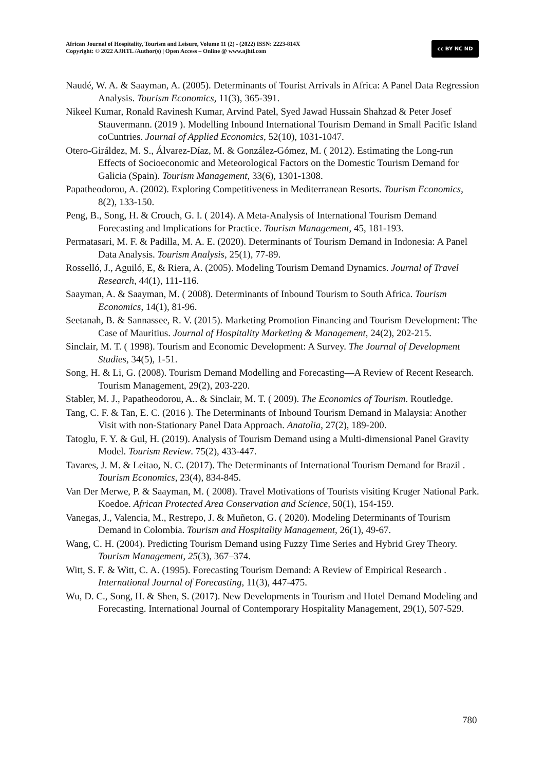African Journal of Hospitality, Tourism and Leisure, Volume 11 (2) - (2022) ISSN: 2223-814X
Copyright: © 2022 AJHTL /Author(s) | Open Access – Online @ www.ajhtl.com
cc BY NC ND
Naudé, W. A. & Saayman, A. (2005). Determinants of Tourist Arrivals in Africa: A Panel Data Regression Analysis. Tourism Economics, 11(3), 365-391.
Nikeel Kumar, Ronald Ravinesh Kumar, Arvind Patel, Syed Jawad Hussain Shahzad & Peter Josef Stauvermann. (2019 ). Modelling Inbound International Tourism Demand in Small Pacific Island coCuntries. Journal of Applied Economics, 52(10), 1031-1047.
Otero-Giráldez, M. S., Álvarez-Díaz, M. & González-Gómez, M. ( 2012). Estimating the Long-run Effects of Socioeconomic and Meteorological Factors on the Domestic Tourism Demand for Galicia (Spain). Tourism Management, 33(6), 1301-1308.
Papatheodorou, A. (2002). Exploring Competitiveness in Mediterranean Resorts. Tourism Economics, 8(2), 133-150.
Peng, B., Song, H. & Crouch, G. I. ( 2014). A Meta-Analysis of International Tourism Demand Forecasting and Implications for Practice. Tourism Management, 45, 181-193.
Permatasari, M. F. & Padilla, M. A. E. (2020). Determinants of Tourism Demand in Indonesia: A Panel Data Analysis. Tourism Analysis, 25(1), 77-89.
Rosselló, J., Aguiló, E, & Riera, A. (2005). Modeling Tourism Demand Dynamics. Journal of Travel Research, 44(1), 111-116.
Saayman, A. & Saayman, M. ( 2008). Determinants of Inbound Tourism to South Africa. Tourism Economics, 14(1), 81-96.
Seetanah, B. & Sannassee, R. V. (2015). Marketing Promotion Financing and Tourism Development: The Case of Mauritius. Journal of Hospitality Marketing & Management, 24(2), 202-215.
Sinclair, M. T. ( 1998). Tourism and Economic Development: A Survey. The Journal of Development Studies, 34(5), 1-51.
Song, H. & Li, G. (2008). Tourism Demand Modelling and Forecasting—A Review of Recent Research. Tourism Management, 29(2), 203-220.
Stabler, M. J., Papatheodorou, A.. & Sinclair, M. T. ( 2009). The Economics of Tourism. Routledge.
Tang, C. F. & Tan, E. C. (2016 ). The Determinants of Inbound Tourism Demand in Malaysia: Another Visit with non-Stationary Panel Data Approach. Anatolia, 27(2), 189-200.
Tatoglu, F. Y. & Gul, H. (2019). Analysis of Tourism Demand using a Multi-dimensional Panel Gravity Model. Tourism Review. 75(2), 433-447.
Tavares, J. M. & Leitao, N. C. (2017). The Determinants of International Tourism Demand for Brazil . Tourism Economics, 23(4), 834-845.
Van Der Merwe, P. & Saayman, M. ( 2008). Travel Motivations of Tourists visiting Kruger National Park. Koedoe. African Protected Area Conservation and Science, 50(1), 154-159.
Vanegas, J., Valencia, M., Restrepo, J. & Muñeton, G. ( 2020). Modeling Determinants of Tourism Demand in Colombia. Tourism and Hospitality Management, 26(1), 49-67.
Wang, C. H. (2004). Predicting Tourism Demand using Fuzzy Time Series and Hybrid Grey Theory. Tourism Management, 25(3), 367–374.
Witt, S. F. & Witt, C. A. (1995). Forecasting Tourism Demand: A Review of Empirical Research . International Journal of Forecasting, 11(3), 447-475.
Wu, D. C., Song, H. & Shen, S. (2017). New Developments in Tourism and Hotel Demand Modeling and Forecasting. International Journal of Contemporary Hospitality Management, 29(1), 507-529.
780